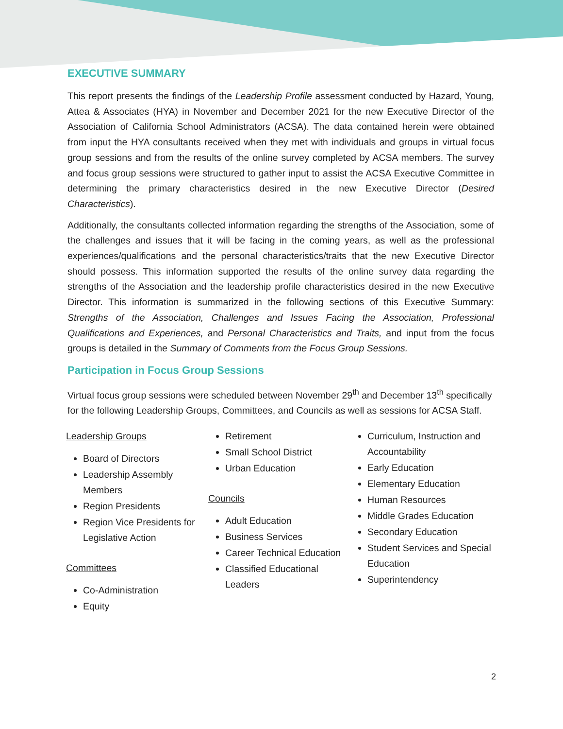EXECUTIVE SUMMARY
This report presents the findings of the Leadership Profile assessment conducted by Hazard, Young, Attea & Associates (HYA) in November and December 2021 for the new Executive Director of the Association of California School Administrators (ACSA). The data contained herein were obtained from input the HYA consultants received when they met with individuals and groups in virtual focus group sessions and from the results of the online survey completed by ACSA members. The survey and focus group sessions were structured to gather input to assist the ACSA Executive Committee in determining the primary characteristics desired in the new Executive Director (Desired Characteristics).
Additionally, the consultants collected information regarding the strengths of the Association, some of the challenges and issues that it will be facing in the coming years, as well as the professional experiences/qualifications and the personal characteristics/traits that the new Executive Director should possess. This information supported the results of the online survey data regarding the strengths of the Association and the leadership profile characteristics desired in the new Executive Director. This information is summarized in the following sections of this Executive Summary: Strengths of the Association, Challenges and Issues Facing the Association, Professional Qualifications and Experiences, and Personal Characteristics and Traits, and input from the focus groups is detailed in the Summary of Comments from the Focus Group Sessions.
Participation in Focus Group Sessions
Virtual focus group sessions were scheduled between November 29<sup>th</sup> and December 13<sup>th</sup> specifically for the following Leadership Groups, Committees, and Councils as well as sessions for ACSA Staff.
Leadership Groups
Board of Directors
Leadership Assembly Members
Region Presidents
Region Vice Presidents for Legislative Action
Committees
Co-Administration
Equity
Retirement
Small School District
Urban Education
Councils
Adult Education
Business Services
Career Technical Education
Classified Educational Leaders
Curriculum, Instruction and Accountability
Early Education
Elementary Education
Human Resources
Middle Grades Education
Secondary Education
Student Services and Special Education
Superintendency
2